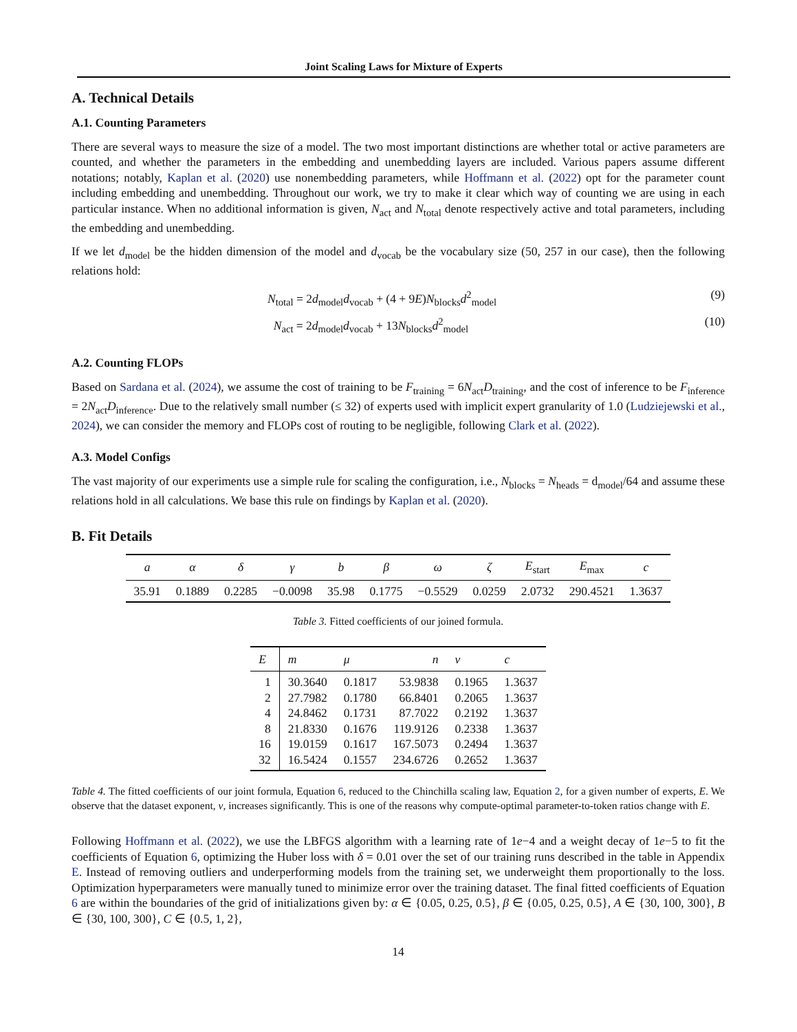Joint Scaling Laws for Mixture of Experts
A. Technical Details
A.1. Counting Parameters
There are several ways to measure the size of a model. The two most important distinctions are whether total or active parameters are counted, and whether the parameters in the embedding and unembedding layers are included. Various papers assume different notations; notably, Kaplan et al. (2020) use nonembedding parameters, while Hoffmann et al. (2022) opt for the parameter count including embedding and unembedding. Throughout our work, we try to make it clear which way of counting we are using in each particular instance. When no additional information is given, N<sub>act</sub> and N<sub>total</sub> denote respectively active and total parameters, including the embedding and unembedding.
If we let d<sub>model</sub> be the hidden dimension of the model and d<sub>vocab</sub> be the vocabulary size (50, 257 in our case), then the following relations hold:
N<sub>total</sub> = 2d<sub>model</sub>d<sub>vocab</sub> + (4 + 9E)N<sub>blocks</sub>d<sup>2</sup><sub>model</sub> (9)
N<sub>act</sub> = 2d<sub>model</sub>d<sub>vocab</sub> + 13N<sub>blocks</sub>d<sup>2</sup><sub>model</sub> (10)
A.2. Counting FLOPs
Based on Sardana et al. (2024), we assume the cost of training to be F<sub>training</sub> = 6N<sub>act</sub>D<sub>training</sub>, and the cost of inference to be F<sub>inference</sub> = 2N<sub>act</sub>D<sub>inference</sub>. Due to the relatively small number (≤ 32) of experts used with implicit expert granularity of 1.0 (Ludziejewski et al., 2024), we can consider the memory and FLOPs cost of routing to be negligible, following Clark et al. (2022).
A.3. Model Configs
The vast majority of our experiments use a simple rule for scaling the configuration, i.e., N<sub>blocks</sub> = N<sub>heads</sub> = d<sub>model</sub>/64 and assume these relations hold in all calculations. We base this rule on findings by Kaplan et al. (2020).
B. Fit Details
| a | α | δ | γ | b | β | ω | ζ | E<sub>start</sub> | E<sub>max</sub> | c |
| --- | --- | --- | --- | --- | --- | --- | --- | --- | --- | --- |
| 35.91 | 0.1889 | 0.2285 | −0.0098 | 35.98 | 0.1775 | −0.5529 | 0.0259 | 2.0732 | 290.4521 | 1.3637 |
Table 3. Fitted coefficients of our joined formula.
| E | m | μ | n | ν | c |
| --- | --- | --- | --- | --- | --- |
| 1 | 30.3640 | 0.1817 | 53.9838 | 0.1965 | 1.3637 |
| 2 | 27.7982 | 0.1780 | 66.8401 | 0.2065 | 1.3637 |
| 4 | 24.8462 | 0.1731 | 87.7022 | 0.2192 | 1.3637 |
| 8 | 21.8330 | 0.1676 | 119.9126 | 0.2338 | 1.3637 |
| 16 | 19.0159 | 0.1617 | 167.5073 | 0.2494 | 1.3637 |
| 32 | 16.5424 | 0.1557 | 234.6726 | 0.2652 | 1.3637 |
Table 4. The fitted coefficients of our joint formula, Equation 6, reduced to the Chinchilla scaling law, Equation 2, for a given number of experts, E. We observe that the dataset exponent, ν, increases significantly. This is one of the reasons why compute-optimal parameter-to-token ratios change with E.
Following Hoffmann et al. (2022), we use the LBFGS algorithm with a learning rate of 1e−4 and a weight decay of 1e−5 to fit the coefficients of Equation 6, optimizing the Huber loss with δ = 0.01 over the set of our training runs described in the table in Appendix E. Instead of removing outliers and underperforming models from the training set, we underweight them proportionally to the loss. Optimization hyperparameters were manually tuned to minimize error over the training dataset. The final fitted coefficients of Equation 6 are within the boundaries of the grid of initializations given by: α ∈ {0.05, 0.25, 0.5}, β ∈ {0.05, 0.25, 0.5}, A ∈ {30, 100, 300}, B ∈ {30, 100, 300}, C ∈ {0.5, 1, 2},
14